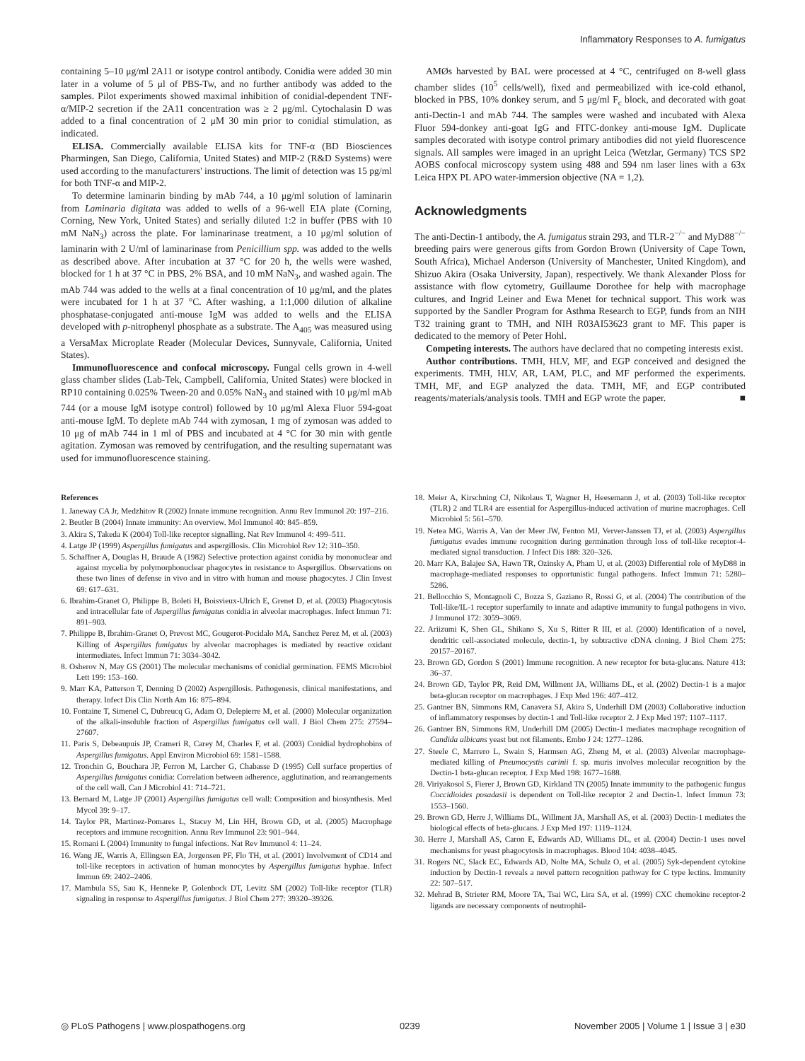Inflammatory Responses to A. fumigatus
containing 5–10 μg/ml 2A11 or isotype control antibody. Conidia were added 30 min later in a volume of 5 μl of PBS-Tw, and no further antibody was added to the samples. Pilot experiments showed maximal inhibition of conidial-dependent TNF-α/MIP-2 secretion if the 2A11 concentration was ≥ 2 μg/ml. Cytochalasin D was added to a final concentration of 2 μM 30 min prior to conidial stimulation, as indicated.
ELISA. Commercially available ELISA kits for TNF-α (BD Biosciences Pharmingen, San Diego, California, United States) and MIP-2 (R&D Systems) were used according to the manufacturers' instructions. The limit of detection was 15 pg/ml for both TNF-α and MIP-2.
To determine laminarin binding by mAb 744, a 10 μg/ml solution of laminarin from Laminaria digitata was added to wells of a 96-well EIA plate (Corning, Corning, New York, United States) and serially diluted 1:2 in buffer (PBS with 10 mM NaN<sub>3</sub>) across the plate. For laminarinase treatment, a 10 μg/ml solution of laminarin with 2 U/ml of laminarinase from Penicillium spp. was added to the wells as described above. After incubation at 37 °C for 20 h, the wells were washed, blocked for 1 h at 37 °C in PBS, 2% BSA, and 10 mM NaN<sub>3</sub>, and washed again. The mAb 744 was added to the wells at a final concentration of 10 μg/ml, and the plates were incubated for 1 h at 37 °C. After washing, a 1:1,000 dilution of alkaline phosphatase-conjugated anti-mouse IgM was added to wells and the ELISA developed with p-nitrophenyl phosphate as a substrate. The A<sub>405</sub> was measured using a VersaMax Microplate Reader (Molecular Devices, Sunnyvale, California, United States).
Immunofluorescence and confocal microscopy. Fungal cells grown in 4-well glass chamber slides (Lab-Tek, Campbell, California, United States) were blocked in RP10 containing 0.025% Tween-20 and 0.05% NaN<sub>3</sub> and stained with 10 μg/ml mAb 744 (or a mouse IgM isotype control) followed by 10 μg/ml Alexa Fluor 594-goat anti-mouse IgM. To deplete mAb 744 with zymosan, 1 mg of zymosan was added to 10 μg of mAb 744 in 1 ml of PBS and incubated at 4 °C for 30 min with gentle agitation. Zymosan was removed by centrifugation, and the resulting supernatant was used for immunofluorescence staining.
AMØs harvested by BAL were processed at 4 °C, centrifuged on 8-well glass chamber slides (10<sup>5</sup> cells/well), fixed and permeabilized with ice-cold ethanol, blocked in PBS, 10% donkey serum, and 5 μg/ml F<sub>c</sub> block, and decorated with goat anti-Dectin-1 and mAb 744. The samples were washed and incubated with Alexa Fluor 594-donkey anti-goat IgG and FITC-donkey anti-mouse IgM. Duplicate samples decorated with isotype control primary antibodies did not yield fluorescence signals. All samples were imaged in an upright Leica (Wetzlar, Germany) TCS SP2 AOBS confocal microscopy system using 488 and 594 nm laser lines with a 63x Leica HPX PL APO water-immersion objective (NA = 1,2).
Acknowledgments
The anti-Dectin-1 antibody, the A. fumigatus strain 293, and TLR-2<sup>−/−</sup> and MyD88<sup>−/−</sup> breeding pairs were generous gifts from Gordon Brown (University of Cape Town, South Africa), Michael Anderson (University of Manchester, United Kingdom), and Shizuo Akira (Osaka University, Japan), respectively. We thank Alexander Ploss for assistance with flow cytometry, Guillaume Dorothee for help with macrophage cultures, and Ingrid Leiner and Ewa Menet for technical support. This work was supported by the Sandler Program for Asthma Research to EGP, funds from an NIH T32 training grant to TMH, and NIH R03AI53623 grant to MF. This paper is dedicated to the memory of Peter Hohl.
Competing interests. The authors have declared that no competing interests exist.
Author contributions. TMH, HLV, MF, and EGP conceived and designed the experiments. TMH, HLV, AR, LAM, PLC, and MF performed the experiments. TMH, MF, and EGP analyzed the data. TMH, MF, and EGP contributed reagents/materials/analysis tools. TMH and EGP wrote the paper. ■
References
1. Janeway CA Jr, Medzhitov R (2002) Innate immune recognition. Annu Rev Immunol 20: 197–216.
2. Beutler B (2004) Innate immunity: An overview. Mol Immunol 40: 845–859.
3. Akira S, Takeda K (2004) Toll-like receptor signalling. Nat Rev Immunol 4: 499–511.
4. Latge JP (1999) Aspergillus fumigatus and aspergillosis. Clin Microbiol Rev 12: 310–350.
5. Schaffner A, Douglas H, Braude A (1982) Selective protection against conidia by mononuclear and against mycelia by polymorphonuclear phagocytes in resistance to Aspergillus. Observations on these two lines of defense in vivo and in vitro with human and mouse phagocytes. J Clin Invest 69: 617–631.
6. Ibrahim-Granet O, Philippe B, Boleti H, Boisvieux-Ulrich E, Grenet D, et al. (2003) Phagocytosis and intracellular fate of Aspergillus fumigatus conidia in alveolar macrophages. Infect Immun 71: 891–903.
7. Philippe B, Ibrahim-Granet O, Prevost MC, Gougerot-Pocidalo MA, Sanchez Perez M, et al. (2003) Killing of Aspergillus fumigatus by alveolar macrophages is mediated by reactive oxidant intermediates. Infect Immun 71: 3034–3042.
8. Osherov N, May GS (2001) The molecular mechanisms of conidial germination. FEMS Microbiol Lett 199: 153–160.
9. Marr KA, Patterson T, Denning D (2002) Aspergillosis. Pathogenesis, clinical manifestations, and therapy. Infect Dis Clin North Am 16: 875–894.
10. Fontaine T, Simenel C, Dubreucq G, Adam O, Delepierre M, et al. (2000) Molecular organization of the alkali-insoluble fraction of Aspergillus fumigatus cell wall. J Biol Chem 275: 27594–27607.
11. Paris S, Debeaupuis JP, Crameri R, Carey M, Charles F, et al. (2003) Conidial hydrophobins of Aspergillus fumigatus. Appl Environ Microbiol 69: 1581–1588.
12. Tronchin G, Bouchara JP, Ferron M, Larcher G, Chabasse D (1995) Cell surface properties of Aspergillus fumigatus conidia: Correlation between adherence, agglutination, and rearrangements of the cell wall. Can J Microbiol 41: 714–721.
13. Bernard M, Latge JP (2001) Aspergillus fumigatus cell wall: Composition and biosynthesis. Med Mycol 39: 9–17.
14. Taylor PR, Martinez-Pomares L, Stacey M, Lin HH, Brown GD, et al. (2005) Macrophage receptors and immune recognition. Annu Rev Immunol 23: 901–944.
15. Romani L (2004) Immunity to fungal infections. Nat Rev Immunol 4: 11–24.
16. Wang JE, Warris A, Ellingsen EA, Jorgensen PF, Flo TH, et al. (2001) Involvement of CD14 and toll-like receptors in activation of human monocytes by Aspergillus fumigatus hyphae. Infect Immun 69: 2402–2406.
17. Mambula SS, Sau K, Henneke P, Golenbock DT, Levitz SM (2002) Toll-like receptor (TLR) signaling in response to Aspergillus fumigatus. J Biol Chem 277: 39320–39326.
18. Meier A, Kirschning CJ, Nikolaus T, Wagner H, Heesemann J, et al. (2003) Toll-like receptor (TLR) 2 and TLR4 are essential for Aspergillus-induced activation of murine macrophages. Cell Microbiol 5: 561–570.
19. Netea MG, Warris A, Van der Meer JW, Fenton MJ, Verver-Janssen TJ, et al. (2003) Aspergillus fumigatus evades immune recognition during germination through loss of toll-like receptor-4-mediated signal transduction. J Infect Dis 188: 320–326.
20. Marr KA, Balajee SA, Hawn TR, Ozinsky A, Pham U, et al. (2003) Differential role of MyD88 in macrophage-mediated responses to opportunistic fungal pathogens. Infect Immun 71: 5280–5286.
21. Bellocchio S, Montagnoli C, Bozza S, Gaziano R, Rossi G, et al. (2004) The contribution of the Toll-like/IL-1 receptor superfamily to innate and adaptive immunity to fungal pathogens in vivo. J Immunol 172: 3059–3069.
22. Ariizumi K, Shen GL, Shikano S, Xu S, Ritter R III, et al. (2000) Identification of a novel, dendritic cell-associated molecule, dectin-1, by subtractive cDNA cloning. J Biol Chem 275: 20157–20167.
23. Brown GD, Gordon S (2001) Immune recognition. A new receptor for beta-glucans. Nature 413: 36–37.
24. Brown GD, Taylor PR, Reid DM, Willment JA, Williams DL, et al. (2002) Dectin-1 is a major beta-glucan receptor on macrophages. J Exp Med 196: 407–412.
25. Gantner BN, Simmons RM, Canavera SJ, Akira S, Underhill DM (2003) Collaborative induction of inflammatory responses by dectin-1 and Toll-like receptor 2. J Exp Med 197: 1107–1117.
26. Gantner BN, Simmons RM, Underhill DM (2005) Dectin-1 mediates macrophage recognition of Candida albicans yeast but not filaments. Embo J 24: 1277–1286.
27. Steele C, Marrero L, Swain S, Harmsen AG, Zheng M, et al. (2003) Alveolar macrophage-mediated killing of Pneumocystis carinii f. sp. muris involves molecular recognition by the Dectin-1 beta-glucan receptor. J Exp Med 198: 1677–1688.
28. Viriyakosol S, Fierer J, Brown GD, Kirkland TN (2005) Innate immunity to the pathogenic fungus Coccidioides posadasii is dependent on Toll-like receptor 2 and Dectin-1. Infect Immun 73: 1553–1560.
29. Brown GD, Herre J, Williams DL, Willment JA, Marshall AS, et al. (2003) Dectin-1 mediates the biological effects of beta-glucans. J Exp Med 197: 1119–1124.
30. Herre J, Marshall AS, Caron E, Edwards AD, Williams DL, et al. (2004) Dectin-1 uses novel mechanisms for yeast phagocytosis in macrophages. Blood 104: 4038–4045.
31. Rogers NC, Slack EC, Edwards AD, Nolte MA, Schulz O, et al. (2005) Syk-dependent cytokine induction by Dectin-1 reveals a novel pattern recognition pathway for C type lectins. Immunity 22: 507–517.
32. Mehrad B, Strieter RM, Moore TA, Tsai WC, Lira SA, et al. (1999) CXC chemokine receptor-2 ligands are necessary components of neutrophil-
◎ PLoS Pathogens | www.plospathogens.org 0239 November 2005 | Volume 1 | Issue 3 | e30